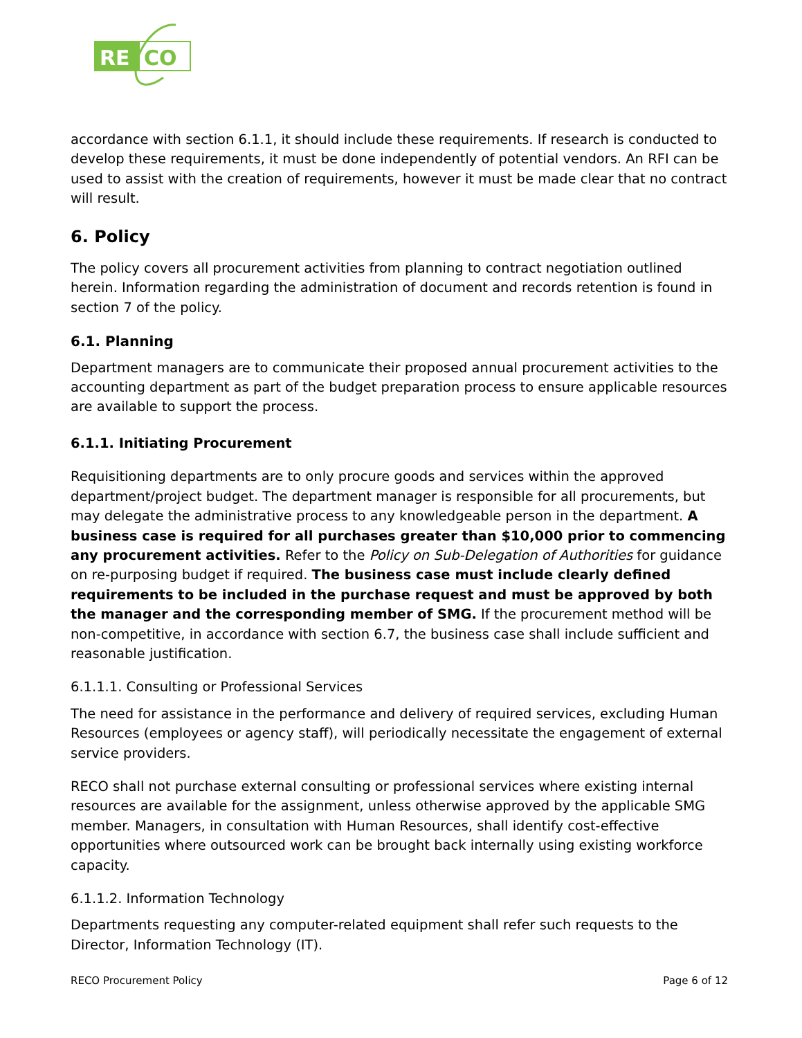RE
CO
accordance with section 6.1.1, it should include these requirements. If research is conducted to develop these requirements, it must be done independently of potential vendors. An RFI can be used to assist with the creation of requirements, however it must be made clear that no contract will result.
6. Policy
The policy covers all procurement activities from planning to contract negotiation outlined herein. Information regarding the administration of document and records retention is found in section 7 of the policy.
6.1. Planning
Department managers are to communicate their proposed annual procurement activities to the accounting department as part of the budget preparation process to ensure applicable resources are available to support the process.
6.1.1. Initiating Procurement
Requisitioning departments are to only procure goods and services within the approved department/project budget. The department manager is responsible for all procurements, but may delegate the administrative process to any knowledgeable person in the department. A business case is required for all purchases greater than $10,000 prior to commencing any procurement activities. Refer to the Policy on Sub-Delegation of Authorities for guidance on re-purposing budget if required. The business case must include clearly defined requirements to be included in the purchase request and must be approved by both the manager and the corresponding member of SMG. If the procurement method will be non-competitive, in accordance with section 6.7, the business case shall include sufficient and reasonable justification.
6.1.1.1. Consulting or Professional Services
The need for assistance in the performance and delivery of required services, excluding Human Resources (employees or agency staff), will periodically necessitate the engagement of external service providers.
RECO shall not purchase external consulting or professional services where existing internal resources are available for the assignment, unless otherwise approved by the applicable SMG member. Managers, in consultation with Human Resources, shall identify cost-effective opportunities where outsourced work can be brought back internally using existing workforce capacity.
6.1.1.2. Information Technology
Departments requesting any computer-related equipment shall refer such requests to the Director, Information Technology (IT).
RECO Procurement Policy Page 6 of 12